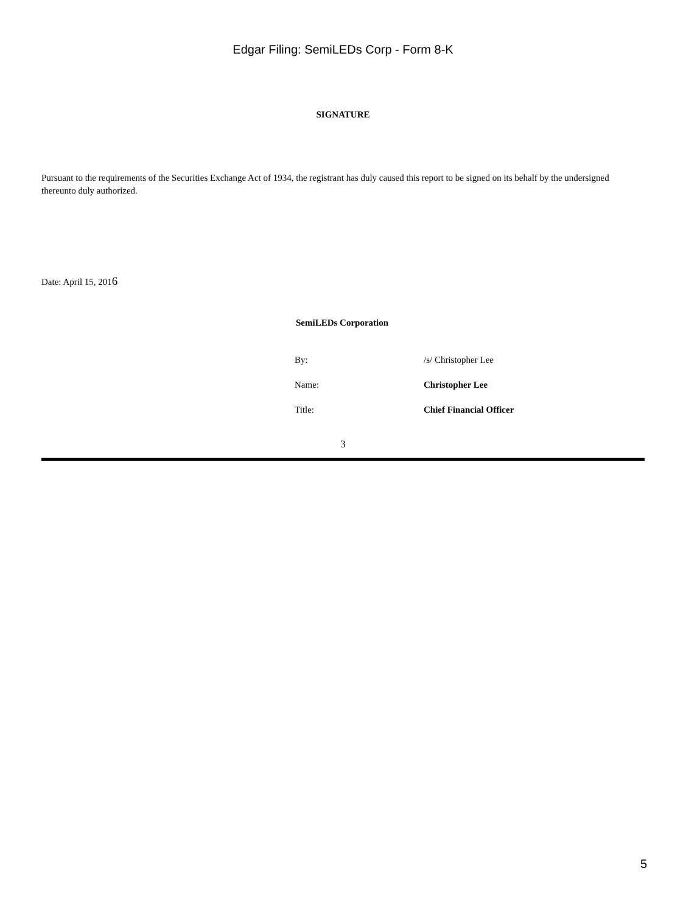Edgar Filing: SemiLEDs Corp - Form 8-K
SIGNATURE
Pursuant to the requirements of the Securities Exchange Act of 1934, the registrant has duly caused this report to be signed on its behalf by the undersigned thereunto duly authorized.
Date: April 15, 2016
SemiLEDs Corporation
| By: | /s/ Christopher Lee |
| Name: | Christopher Lee |
| Title: | Chief Financial Officer |
3
5